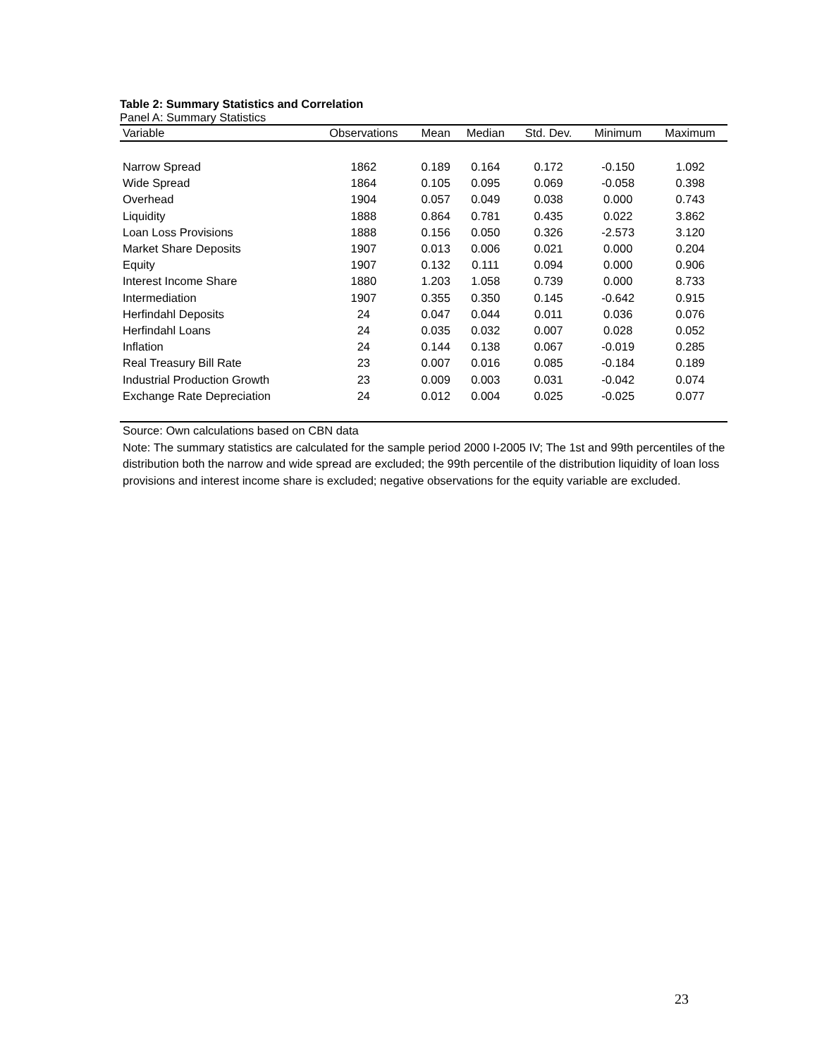Table 2: Summary Statistics and Correlation
Panel A: Summary Statistics
| Variable | Observations | Mean | Median | Std. Dev. | Minimum | Maximum |
| --- | --- | --- | --- | --- | --- | --- |
| Narrow Spread | 1862 | 0.189 | 0.164 | 0.172 | -0.150 | 1.092 |
| Wide Spread | 1864 | 0.105 | 0.095 | 0.069 | -0.058 | 0.398 |
| Overhead | 1904 | 0.057 | 0.049 | 0.038 | 0.000 | 0.743 |
| Liquidity | 1888 | 0.864 | 0.781 | 0.435 | 0.022 | 3.862 |
| Loan Loss Provisions | 1888 | 0.156 | 0.050 | 0.326 | -2.573 | 3.120 |
| Market Share Deposits | 1907 | 0.013 | 0.006 | 0.021 | 0.000 | 0.204 |
| Equity | 1907 | 0.132 | 0.111 | 0.094 | 0.000 | 0.906 |
| Interest Income Share | 1880 | 1.203 | 1.058 | 0.739 | 0.000 | 8.733 |
| Intermediation | 1907 | 0.355 | 0.350 | 0.145 | -0.642 | 0.915 |
| Herfindahl Deposits | 24 | 0.047 | 0.044 | 0.011 | 0.036 | 0.076 |
| Herfindahl Loans | 24 | 0.035 | 0.032 | 0.007 | 0.028 | 0.052 |
| Inflation | 24 | 0.144 | 0.138 | 0.067 | -0.019 | 0.285 |
| Real Treasury Bill Rate | 23 | 0.007 | 0.016 | 0.085 | -0.184 | 0.189 |
| Industrial Production Growth | 23 | 0.009 | 0.003 | 0.031 | -0.042 | 0.074 |
| Exchange Rate Depreciation | 24 | 0.012 | 0.004 | 0.025 | -0.025 | 0.077 |
Source: Own calculations based on CBN data
Note: The summary statistics are calculated for the sample period 2000 I-2005 IV; The 1st and 99th percentiles of the distribution both the narrow and wide spread are excluded; the 99th percentile of the distribution liquidity of loan loss provisions and interest income share is excluded; negative observations for the equity variable are excluded.
23